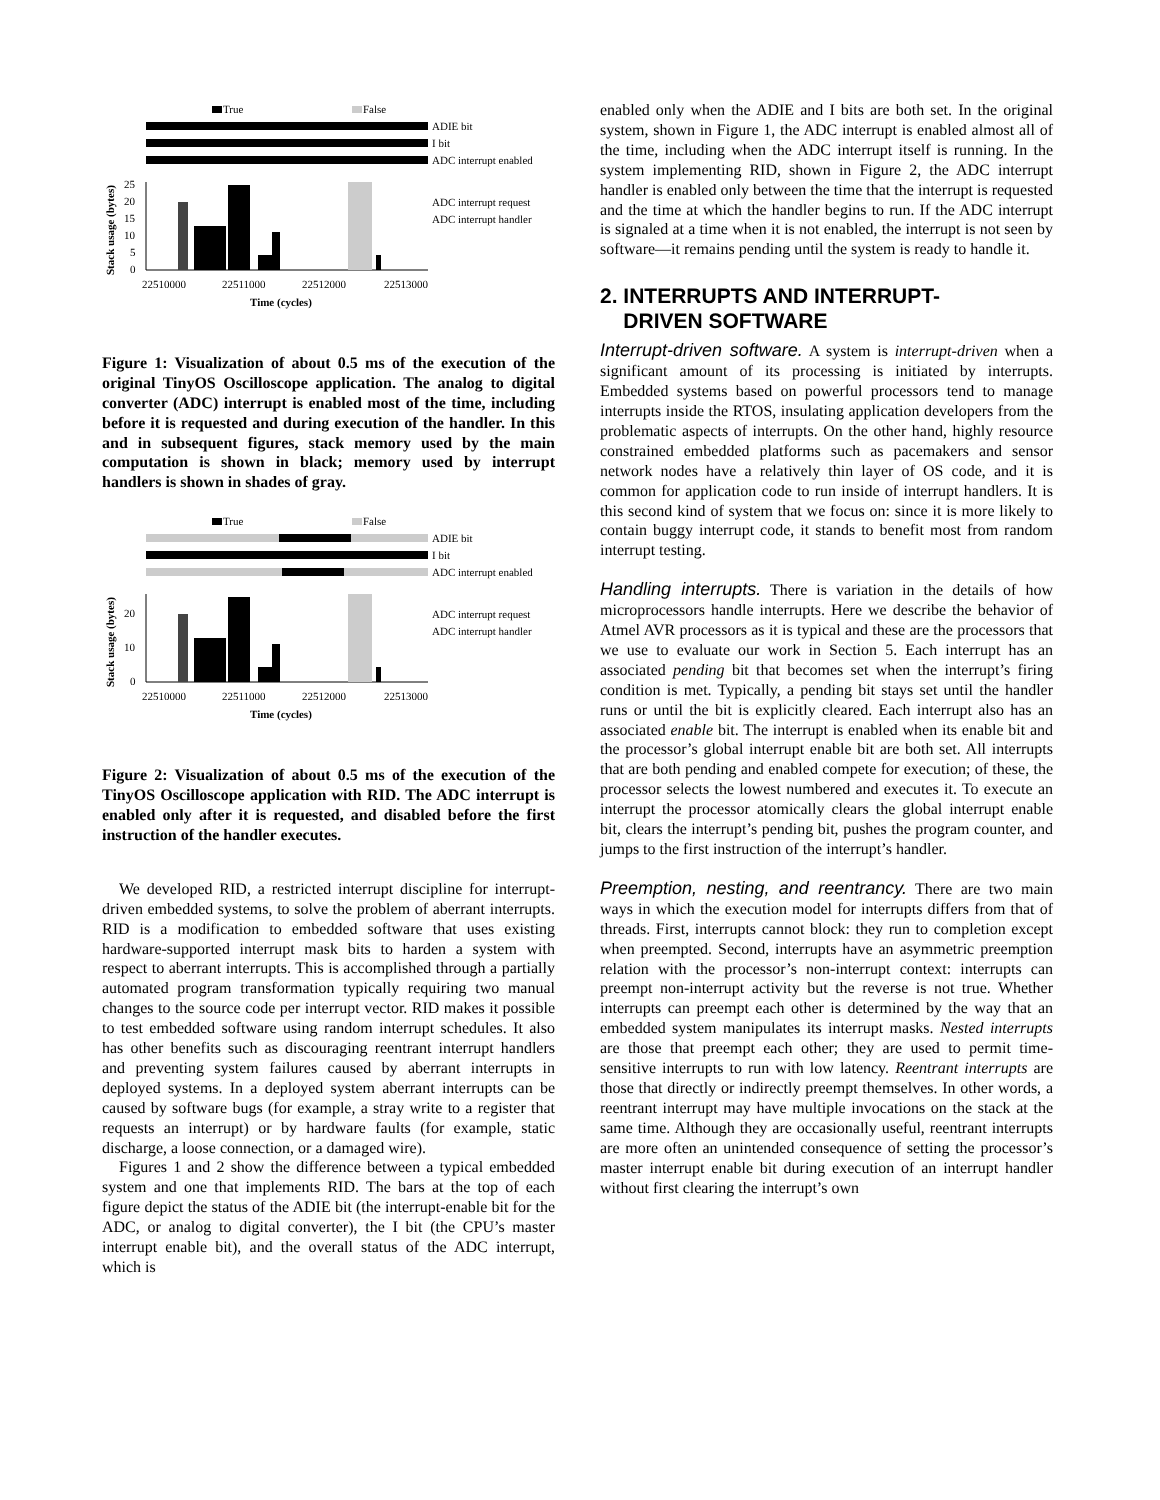True
False
ADIE bit
I bit
ADC interrupt enabled
0
5
10
15
20
25
22510000
22511000
22512000
22513000
Time (cycles)
Stack usage (bytes)
ADC interrupt request
ADC interrupt handler
Figure 1: Visualization of about 0.5 ms of the execution of the original TinyOS Oscilloscope application. The analog to digital converter (ADC) interrupt is enabled most of the time, including before it is requested and during execution of the handler. In this and in subsequent figures, stack memory used by the main computation is shown in black; memory used by interrupt handlers is shown in shades of gray.
True
False
ADIE bit
I bit
ADC interrupt enabled
0
10
20
22510000
22511000
22512000
22513000
Time (cycles)
Stack usage (bytes)
ADC interrupt request
ADC interrupt handler
Figure 2: Visualization of about 0.5 ms of the execution of the TinyOS Oscilloscope application with RID. The ADC interrupt is enabled only after it is requested, and disabled before the first instruction of the handler executes.
We developed RID, a restricted interrupt discipline for interrupt-driven embedded systems, to solve the problem of aberrant interrupts. RID is a modification to embedded software that uses existing hardware-supported interrupt mask bits to harden a system with respect to aberrant interrupts. This is accomplished through a partially automated program transformation typically requiring two manual changes to the source code per interrupt vector. RID makes it possible to test embedded software using random interrupt schedules. It also has other benefits such as discouraging reentrant interrupt handlers and preventing system failures caused by aberrant interrupts in deployed systems. In a deployed system aberrant interrupts can be caused by software bugs (for example, a stray write to a register that requests an interrupt) or by hardware faults (for example, static discharge, a loose connection, or a damaged wire).
Figures 1 and 2 show the difference between a typical embedded system and one that implements RID. The bars at the top of each figure depict the status of the ADIE bit (the interrupt-enable bit for the ADC, or analog to digital converter), the I bit (the CPU’s master interrupt enable bit), and the overall status of the ADC interrupt, which is
enabled only when the ADIE and I bits are both set. In the original system, shown in Figure 1, the ADC interrupt is enabled almost all of the time, including when the ADC interrupt itself is running. In the system implementing RID, shown in Figure 2, the ADC interrupt handler is enabled only between the time that the interrupt is requested and the time at which the handler begins to run. If the ADC interrupt is signaled at a time when it is not enabled, the interrupt is not seen by software—it remains pending until the system is ready to handle it.
2. INTERRUPTS AND INTERRUPT-
DRIVEN SOFTWARE
Interrupt-driven software. A system is interrupt-driven when a significant amount of its processing is initiated by interrupts. Embedded systems based on powerful processors tend to manage interrupts inside the RTOS, insulating application developers from the problematic aspects of interrupts. On the other hand, highly resource constrained embedded platforms such as pacemakers and sensor network nodes have a relatively thin layer of OS code, and it is common for application code to run inside of interrupt handlers. It is this second kind of system that we focus on: since it is more likely to contain buggy interrupt code, it stands to benefit most from random interrupt testing.
Handling interrupts. There is variation in the details of how microprocessors handle interrupts. Here we describe the behavior of Atmel AVR processors as it is typical and these are the processors that we use to evaluate our work in Section 5. Each interrupt has an associated pending bit that becomes set when the interrupt’s firing condition is met. Typically, a pending bit stays set until the handler runs or until the bit is explicitly cleared. Each interrupt also has an associated enable bit. The interrupt is enabled when its enable bit and the processor’s global interrupt enable bit are both set. All interrupts that are both pending and enabled compete for execution; of these, the processor selects the lowest numbered and executes it. To execute an interrupt the processor atomically clears the global interrupt enable bit, clears the interrupt’s pending bit, pushes the program counter, and jumps to the first instruction of the interrupt’s handler.
Preemption, nesting, and reentrancy. There are two main ways in which the execution model for interrupts differs from that of threads. First, interrupts cannot block: they run to completion except when preempted. Second, interrupts have an asymmetric preemption relation with the processor’s non-interrupt context: interrupts can preempt non-interrupt activity but the reverse is not true. Whether interrupts can preempt each other is determined by the way that an embedded system manipulates its interrupt masks. Nested interrupts are those that preempt each other; they are used to permit time-sensitive interrupts to run with low latency. Reentrant interrupts are those that directly or indirectly preempt themselves. In other words, a reentrant interrupt may have multiple invocations on the stack at the same time. Although they are occasionally useful, reentrant interrupts are more often an unintended consequence of setting the processor’s master interrupt enable bit during execution of an interrupt handler without first clearing the interrupt’s own